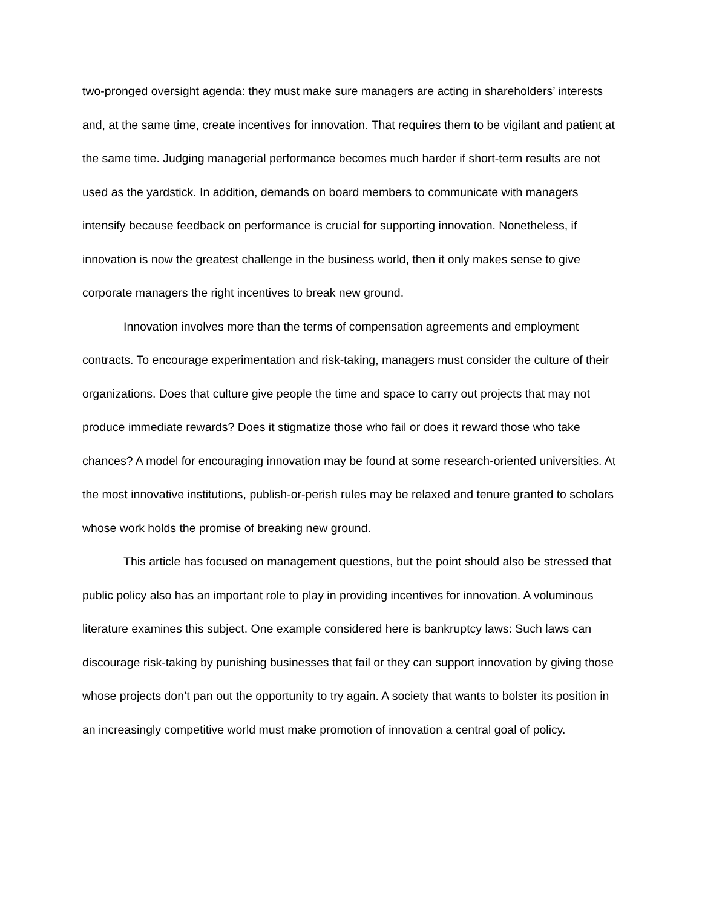two-pronged oversight agenda: they must make sure managers are acting in shareholders’ interests and, at the same time, create incentives for innovation. That requires them to be vigilant and patient at the same time. Judging managerial performance becomes much harder if short-term results are not used as the yardstick. In addition, demands on board members to communicate with managers intensify because feedback on performance is crucial for supporting innovation. Nonetheless, if innovation is now the greatest challenge in the business world, then it only makes sense to give corporate managers the right incentives to break new ground.
Innovation involves more than the terms of compensation agreements and employment contracts. To encourage experimentation and risk-taking, managers must consider the culture of their organizations. Does that culture give people the time and space to carry out projects that may not produce immediate rewards? Does it stigmatize those who fail or does it reward those who take chances? A model for encouraging innovation may be found at some research-oriented universities. At the most innovative institutions, publish-or-perish rules may be relaxed and tenure granted to scholars whose work holds the promise of breaking new ground.
This article has focused on management questions, but the point should also be stressed that public policy also has an important role to play in providing incentives for innovation. A voluminous literature examines this subject. One example considered here is bankruptcy laws: Such laws can discourage risk-taking by punishing businesses that fail or they can support innovation by giving those whose projects don’t pan out the opportunity to try again. A society that wants to bolster its position in an increasingly competitive world must make promotion of innovation a central goal of policy.